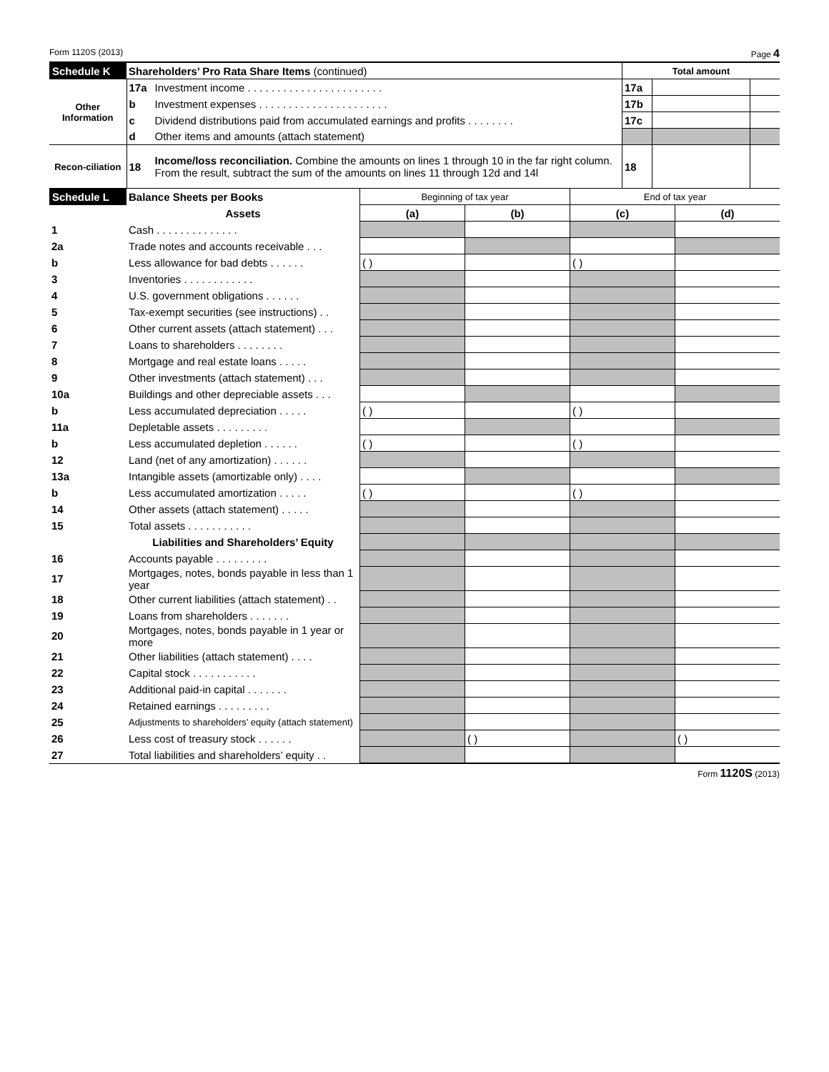Form 1120S (2013) Page 4
| Schedule K | Shareholders’ Pro Rata Share Items (continued) | | Total amount | | |
| Other Information | 17a | Investment income . . . . . . . . . . . . . . . . . . . . . . . | 17a | | |
| | b | Investment expenses . . . . . . . . . . . . . . . . . . . . . . | 17b | | |
| | c | Dividend distributions paid from accumulated earnings and profits . . . . . . . . | 17c | | |
| | d | Other items and amounts (attach statement) | | | |
| Recon-ciliation | 18 | Income/loss reconciliation. Combine the amounts on lines 1 through 10 in the far right column. From the result, subtract the sum of the amounts on lines 11 through 12d and 14l | 18 | | |
| Schedule L | Balance Sheets per Books | Beginning of tax year | | End of tax year | |
| | Assets | (a) | (b) | (c) | (d) |
| 1 | Cash . . . . . . . . . . . . . . | | | | |
| 2a | Trade notes and accounts receivable . . . | | | | |
| b | Less allowance for bad debts . . . . . . | ( ) | | ( ) | |
| 3 | Inventories . . . . . . . . . . . . | | | | |
| 4 | U.S. government obligations . . . . . . | | | | |
| 5 | Tax-exempt securities (see instructions) . . | | | | |
| 6 | Other current assets (attach statement) . . . | | | | |
| 7 | Loans to shareholders . . . . . . . . | | | | |
| 8 | Mortgage and real estate loans . . . . . | | | | |
| 9 | Other investments (attach statement) . . . | | | | |
| 10a | Buildings and other depreciable assets . . . | | | | |
| b | Less accumulated depreciation . . . . . | ( ) | | ( ) | |
| 11a | Depletable assets . . . . . . . . . | | | | |
| b | Less accumulated depletion . . . . . . | ( ) | | ( ) | |
| 12 | Land (net of any amortization) . . . . . . | | | | |
| 13a | Intangible assets (amortizable only) . . . . | | | | |
| b | Less accumulated amortization . . . . . | ( ) | | ( ) | |
| 14 | Other assets (attach statement) . . . . . | | | | |
| 15 | Total assets . . . . . . . . . . . | | | | |
| | Liabilities and Shareholders’ Equity | | | | |
| 16 | Accounts payable . . . . . . . . . | | | | |
| 17 | Mortgages, notes, bonds payable in less than 1 year | | | | |
| 18 | Other current liabilities (attach statement) . . | | | | |
| 19 | Loans from shareholders . . . . . . . | | | | |
| 20 | Mortgages, notes, bonds payable in 1 year or more | | | | |
| 21 | Other liabilities (attach statement) . . . . | | | | |
| 22 | Capital stock . . . . . . . . . . . | | | | |
| 23 | Additional paid-in capital . . . . . . . | | | | |
| 24 | Retained earnings . . . . . . . . . | | | | |
| 25 | Adjustments to shareholders’ equity (attach statement) | | | | |
| 26 | Less cost of treasury stock . . . . . . | | ( ) | | ( ) |
| 27 | Total liabilities and shareholders’ equity . . | | | | |
Form 1120S (2013)